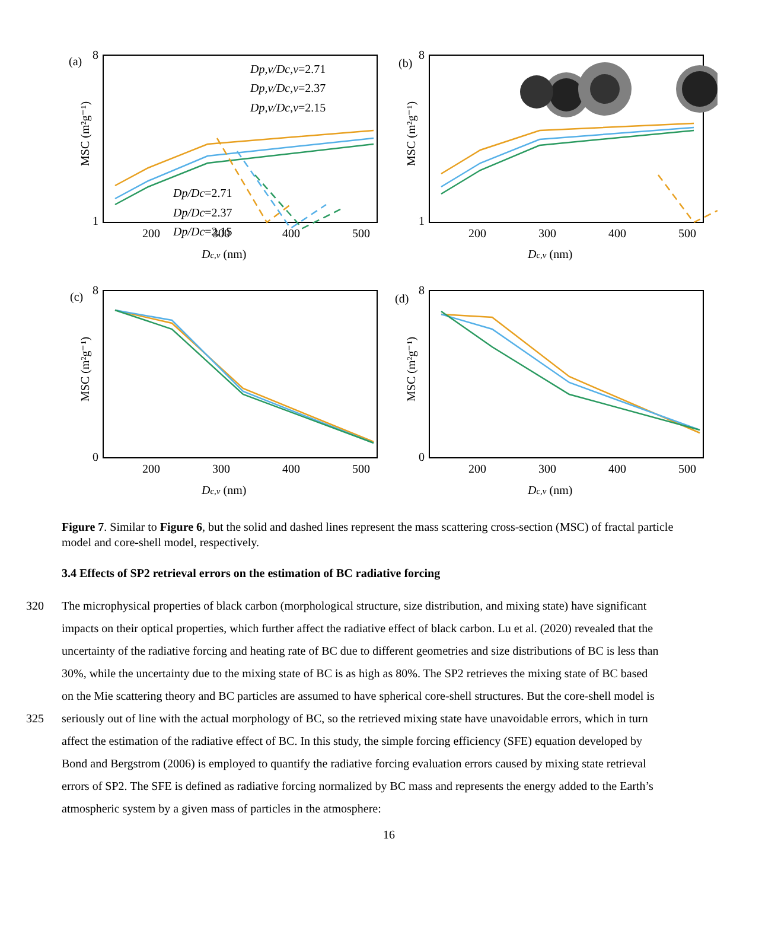(a)
(b)
(c)
(d)
200
300
400
500
200
300
400
500
200
300
400
500
200
300
400
500
Dc,v (nm)
Dc,v (nm)
Dc,v (nm)
Dc,v (nm)
8
1
8
1
8
0
8
0
MSC (m²g⁻¹)
MSC (m²g⁻¹)
MSC (m²g⁻¹)
MSC (m²g⁻¹)
Dp,v/Dc,v=2.71
Dp,v/Dc,v=2.37
Dp,v/Dc,v=2.15
Dp/Dc=2.71
Dp/Dc=2.37
Dp/Dc=2.15
Figure 7. Similar to Figure 6, but the solid and dashed lines represent the mass scattering cross-section (MSC) of fractal particle model and core-shell model, respectively.
3.4 Effects of SP2 retrieval errors on the estimation of BC radiative forcing
320 The microphysical properties of black carbon (morphological structure, size distribution, and mixing state) have significant
impacts on their optical properties, which further affect the radiative effect of black carbon. Lu et al. (2020) revealed that the
uncertainty of the radiative forcing and heating rate of BC due to different geometries and size distributions of BC is less than
30%, while the uncertainty due to the mixing state of BC is as high as 80%. The SP2 retrieves the mixing state of BC based
on the Mie scattering theory and BC particles are assumed to have spherical core-shell structures. But the core-shell model is
325 seriously out of line with the actual morphology of BC, so the retrieved mixing state have unavoidable errors, which in turn
affect the estimation of the radiative effect of BC. In this study, the simple forcing efficiency (SFE) equation developed by
Bond and Bergstrom (2006) is employed to quantify the radiative forcing evaluation errors caused by mixing state retrieval
errors of SP2. The SFE is defined as radiative forcing normalized by BC mass and represents the energy added to the Earth’s
atmospheric system by a given mass of particles in the atmosphere:
16